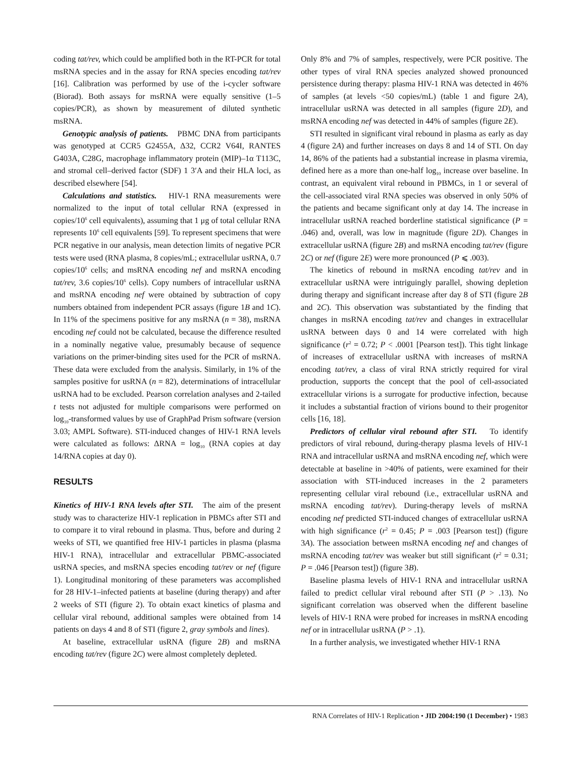coding tat/rev, which could be amplified both in the RT-PCR for total msRNA species and in the assay for RNA species encoding tat/rev [16]. Calibration was performed by use of the i-cycler software (Biorad). Both assays for msRNA were equally sensitive (1–5 copies/PCR), as shown by measurement of diluted synthetic msRNA.
Genotypic analysis of patients. PBMC DNA from participants was genotyped at CCR5 G2455A, Δ32, CCR2 V64I, RANTES G403A, C28G, macrophage inflammatory protein (MIP)–1α T113C, and stromal cell–derived factor (SDF) 1 3′A and their HLA loci, as described elsewhere [54].
Calculations and statistics. HIV-1 RNA measurements were normalized to the input of total cellular RNA (expressed in copies/10<sup>6</sup> cell equivalents), assuming that 1 μg of total cellular RNA represents 10<sup>6</sup> cell equivalents [59]. To represent specimens that were PCR negative in our analysis, mean detection limits of negative PCR tests were used (RNA plasma, 8 copies/mL; extracellular usRNA, 0.7 copies/10<sup>6</sup> cells; and msRNA encoding nef and msRNA encoding tat/rev, 3.6 copies/10<sup>6</sup> cells). Copy numbers of intracellular usRNA and msRNA encoding nef were obtained by subtraction of copy numbers obtained from independent PCR assays (figure 1B and 1C). In 11% of the specimens positive for any msRNA (n = 38), msRNA encoding nef could not be calculated, because the difference resulted in a nominally negative value, presumably because of sequence variations on the primer-binding sites used for the PCR of msRNA. These data were excluded from the analysis. Similarly, in 1% of the samples positive for usRNA (n = 82), determinations of intracellular usRNA had to be excluded. Pearson correlation analyses and 2-tailed t tests not adjusted for multiple comparisons were performed on log<sub>10</sub>-transformed values by use of GraphPad Prism software (version 3.03; AMPL Software). STI-induced changes of HIV-1 RNA levels were calculated as follows: ΔRNA = log<sub>10</sub> (RNA copies at day 14/RNA copies at day 0).
RESULTS
Kinetics of HIV-1 RNA levels after STI. The aim of the present study was to characterize HIV-1 replication in PBMCs after STI and to compare it to viral rebound in plasma. Thus, before and during 2 weeks of STI, we quantified free HIV-1 particles in plasma (plasma HIV-1 RNA), intracellular and extracellular PBMC-associated usRNA species, and msRNA species encoding tat/rev or nef (figure 1). Longitudinal monitoring of these parameters was accomplished for 28 HIV-1–infected patients at baseline (during therapy) and after 2 weeks of STI (figure 2). To obtain exact kinetics of plasma and cellular viral rebound, additional samples were obtained from 14 patients on days 4 and 8 of STI (figure 2, gray symbols and lines).
At baseline, extracellular usRNA (figure 2B) and msRNA encoding tat/rev (figure 2C) were almost completely depleted.
Only 8% and 7% of samples, respectively, were PCR positive. The other types of viral RNA species analyzed showed pronounced persistence during therapy: plasma HIV-1 RNA was detected in 46% of samples (at levels <50 copies/mL) (table 1 and figure 2A), intracellular usRNA was detected in all samples (figure 2D), and msRNA encoding nef was detected in 44% of samples (figure 2E).
STI resulted in significant viral rebound in plasma as early as day 4 (figure 2A) and further increases on days 8 and 14 of STI. On day 14, 86% of the patients had a substantial increase in plasma viremia, defined here as a more than one-half log<sub>10</sub> increase over baseline. In contrast, an equivalent viral rebound in PBMCs, in 1 or several of the cell-associated viral RNA species was observed in only 50% of the patients and became significant only at day 14. The increase in intracellular usRNA reached borderline statistical significance (P = .046) and, overall, was low in magnitude (figure 2D). Changes in extracellular usRNA (figure 2B) and msRNA encoding tat/rev (figure 2C) or nef (figure 2E) were more pronounced (P ⩽ .003).
The kinetics of rebound in msRNA encoding tat/rev and in extracellular usRNA were intriguingly parallel, showing depletion during therapy and significant increase after day 8 of STI (figure 2B and 2C). This observation was substantiated by the finding that changes in msRNA encoding tat/rev and changes in extracellular usRNA between days 0 and 14 were correlated with high significance (r<sup>2</sup> = 0.72; P < .0001 [Pearson test]). This tight linkage of increases of extracellular usRNA with increases of msRNA encoding tat/rev, a class of viral RNA strictly required for viral production, supports the concept that the pool of cell-associated extracellular virions is a surrogate for productive infection, because it includes a substantial fraction of virions bound to their progenitor cells [16, 18].
Predictors of cellular viral rebound after STI. To identify predictors of viral rebound, during-therapy plasma levels of HIV-1 RNA and intracellular usRNA and msRNA encoding nef, which were detectable at baseline in >40% of patients, were examined for their association with STI-induced increases in the 2 parameters representing cellular viral rebound (i.e., extracellular usRNA and msRNA encoding tat/rev). During-therapy levels of msRNA encoding nef predicted STI-induced changes of extracellular usRNA with high significance (r<sup>2</sup> = 0.45; P = .003 [Pearson test]) (figure 3A). The association between msRNA encoding nef and changes of msRNA encoding tat/rev was weaker but still significant (r<sup>2</sup> = 0.31; P = .046 [Pearson test]) (figure 3B).
Baseline plasma levels of HIV-1 RNA and intracellular usRNA failed to predict cellular viral rebound after STI (P > .13). No significant correlation was observed when the different baseline levels of HIV-1 RNA were probed for increases in msRNA encoding nef or in intracellular usRNA (P > .1).
In a further analysis, we investigated whether HIV-1 RNA
RNA Correlates of HIV-1 Replication • JID 2004:190 (1 December) • 1983